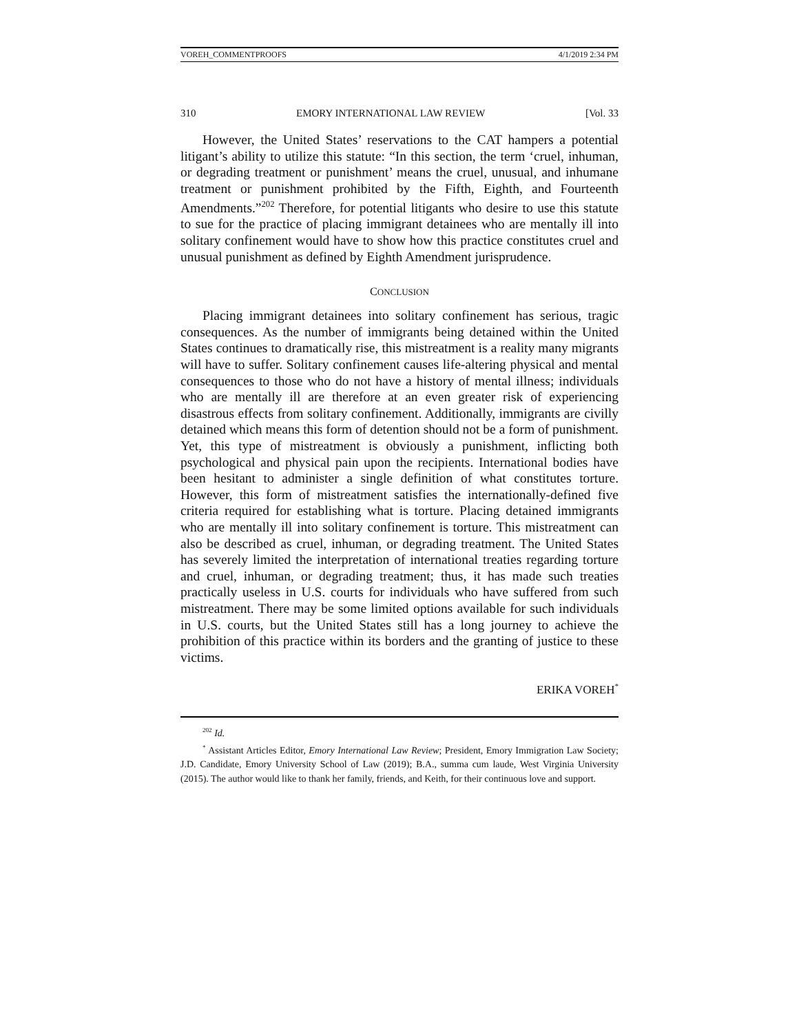VOREH_COMMENTPROOFS 4/1/2019 2:34 PM
310 EMORY INTERNATIONAL LAW REVIEW [Vol. 33
However, the United States’ reservations to the CAT hampers a potential litigant’s ability to utilize this statute: “In this section, the term ‘cruel, inhuman, or degrading treatment or punishment’ means the cruel, unusual, and inhumane treatment or punishment prohibited by the Fifth, Eighth, and Fourteenth Amendments.”<sup>202</sup> Therefore, for potential litigants who desire to use this statute to sue for the practice of placing immigrant detainees who are mentally ill into solitary confinement would have to show how this practice constitutes cruel and unusual punishment as defined by Eighth Amendment jurisprudence.
CONCLUSION
Placing immigrant detainees into solitary confinement has serious, tragic consequences. As the number of immigrants being detained within the United States continues to dramatically rise, this mistreatment is a reality many migrants will have to suffer. Solitary confinement causes life-altering physical and mental consequences to those who do not have a history of mental illness; individuals who are mentally ill are therefore at an even greater risk of experiencing disastrous effects from solitary confinement. Additionally, immigrants are civilly detained which means this form of detention should not be a form of punishment. Yet, this type of mistreatment is obviously a punishment, inflicting both psychological and physical pain upon the recipients. International bodies have been hesitant to administer a single definition of what constitutes torture. However, this form of mistreatment satisfies the internationally-defined five criteria required for establishing what is torture. Placing detained immigrants who are mentally ill into solitary confinement is torture. This mistreatment can also be described as cruel, inhuman, or degrading treatment. The United States has severely limited the interpretation of international treaties regarding torture and cruel, inhuman, or degrading treatment; thus, it has made such treaties practically useless in U.S. courts for individuals who have suffered from such mistreatment. There may be some limited options available for such individuals in U.S. courts, but the United States still has a long journey to achieve the prohibition of this practice within its borders and the granting of justice to these victims.
ERIKA VOREH<sup>*</sup>
<sup>202</sup> Id.
<sup>*</sup> Assistant Articles Editor, Emory International Law Review; President, Emory Immigration Law Society; J.D. Candidate, Emory University School of Law (2019); B.A., summa cum laude, West Virginia University (2015). The author would like to thank her family, friends, and Keith, for their continuous love and support.